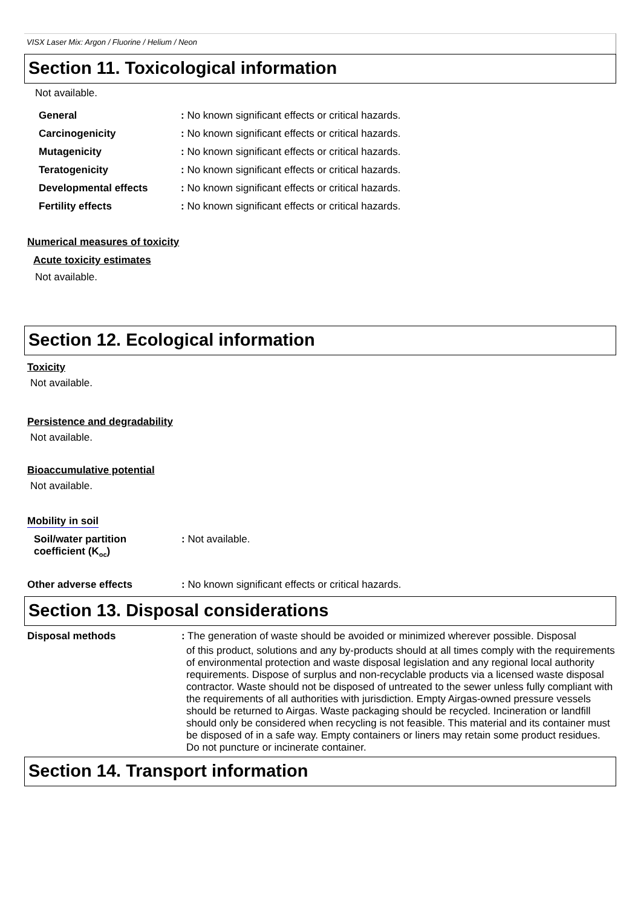VISX Laser Mix: Argon / Fluorine / Helium / Neon
Section 11. Toxicological information
Not available.
| General | : No known significant effects or critical hazards. |
| Carcinogenicity | : No known significant effects or critical hazards. |
| Mutagenicity | : No known significant effects or critical hazards. |
| Teratogenicity | : No known significant effects or critical hazards. |
| Developmental effects | : No known significant effects or critical hazards. |
| Fertility effects | : No known significant effects or critical hazards. |
Numerical measures of toxicity
Acute toxicity estimates
Not available.
Section 12. Ecological information
Toxicity
Not available.
Persistence and degradability
Not available.
Bioaccumulative potential
Not available.
Mobility in soil
| Soil/water partition coefficient (K<sub>oc</sub>) | : Not available. |
| Other adverse effects | : No known significant effects or critical hazards. |
Section 13. Disposal considerations
| Disposal methods | : The generation of waste should be avoided or minimized wherever possible. Disposal of this product, solutions and any by-products should at all times comply with the requirements of environmental protection and waste disposal legislation and any regional local authority requirements. Dispose of surplus and non-recyclable products via a licensed waste disposal contractor. Waste should not be disposed of untreated to the sewer unless fully compliant with the requirements of all authorities with jurisdiction. Empty Airgas-owned pressure vessels should be returned to Airgas. Waste packaging should be recycled. Incineration or landfill should only be considered when recycling is not feasible. This material and its container must be disposed of in a safe way. Empty containers or liners may retain some product residues. Do not puncture or incinerate container. |
Section 14. Transport information